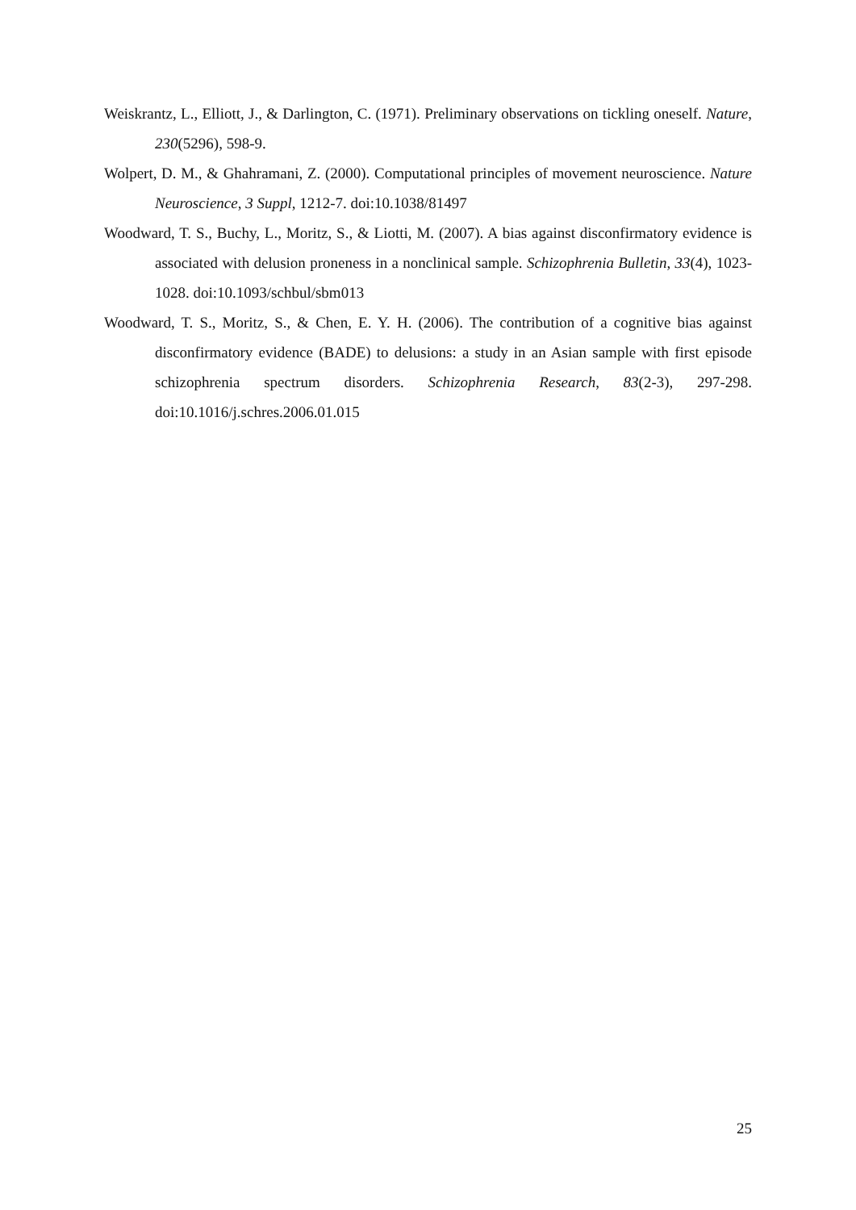Weiskrantz, L., Elliott, J., & Darlington, C. (1971). Preliminary observations on tickling oneself. Nature, 230(5296), 598-9.
Wolpert, D. M., & Ghahramani, Z. (2000). Computational principles of movement neuroscience. Nature Neuroscience, 3 Suppl, 1212-7. doi:10.1038/81497
Woodward, T. S., Buchy, L., Moritz, S., & Liotti, M. (2007). A bias against disconfirmatory evidence is associated with delusion proneness in a nonclinical sample. Schizophrenia Bulletin, 33(4), 1023-1028. doi:10.1093/schbul/sbm013
Woodward, T. S., Moritz, S., & Chen, E. Y. H. (2006). The contribution of a cognitive bias against disconfirmatory evidence (BADE) to delusions: a study in an Asian sample with first episode schizophrenia spectrum disorders. Schizophrenia Research, 83(2-3), 297-298. doi:10.1016/j.schres.2006.01.015
25